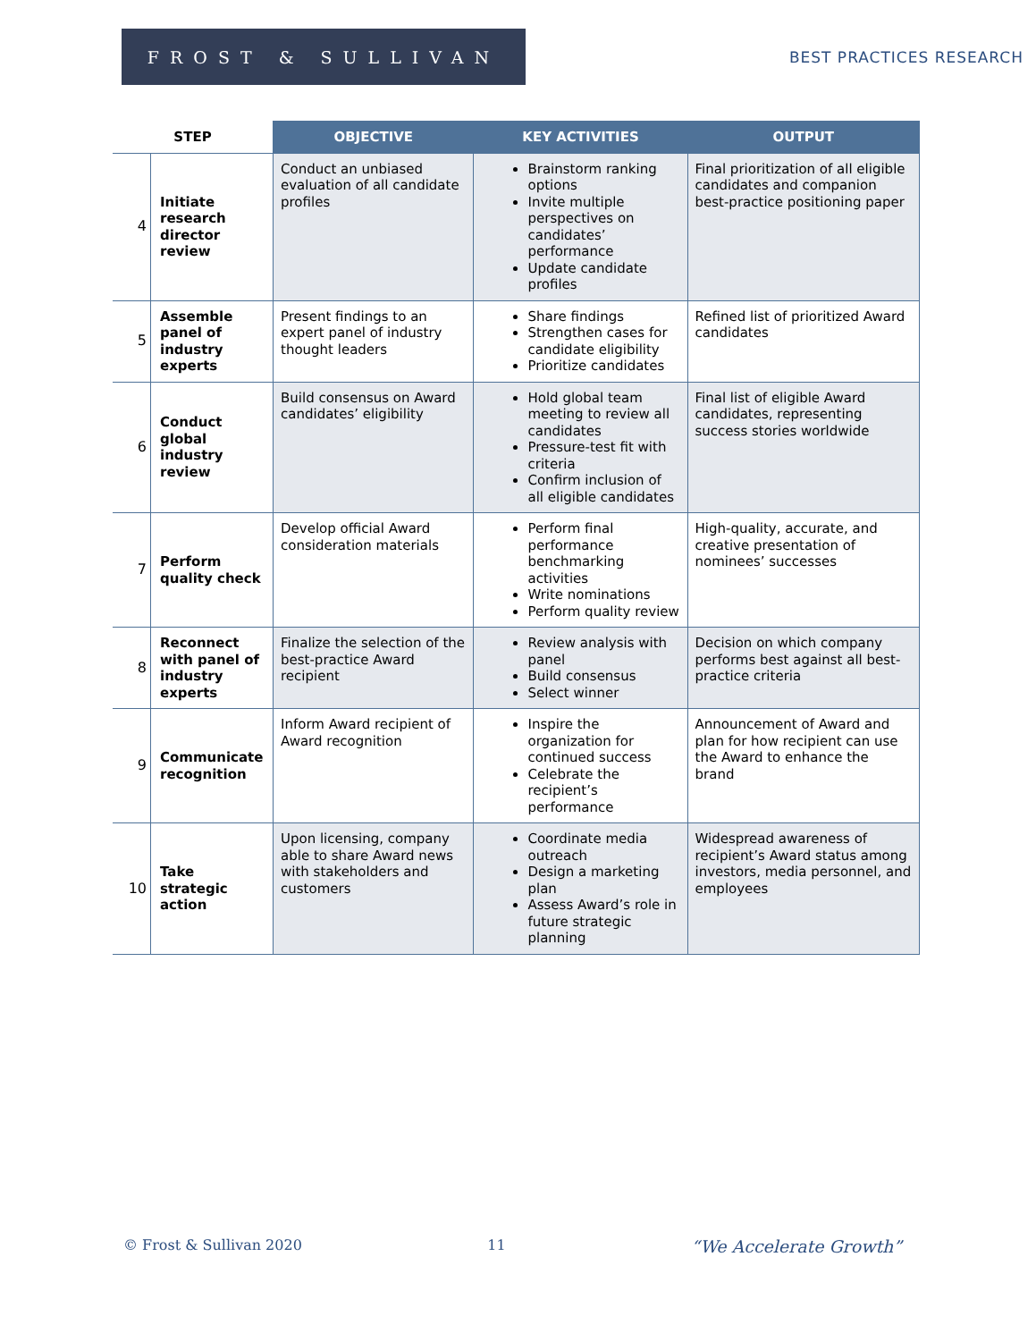FROST & SULLIVAN
BEST PRACTICES RESEARCH
| STEP | | OBJECTIVE | KEY ACTIVITIES | OUTPUT |
| --- | --- | --- | --- | --- |
| 4 | Initiate research director review | Conduct an unbiased evaluation of all candidate profiles | Brainstorm ranking options Invite multiple perspectives on candidates’ performance Update candidate profiles | Final prioritization of all eligible candidates and companion best-practice positioning paper |
| 5 | Assemble panel of industry experts | Present findings to an expert panel of industry thought leaders | Share findings Strengthen cases for candidate eligibility Prioritize candidates | Refined list of prioritized Award candidates |
| 6 | Conduct global industry review | Build consensus on Award candidates’ eligibility | Hold global team meeting to review all candidates Pressure-test fit with criteria Confirm inclusion of all eligible candidates | Final list of eligible Award candidates, representing success stories worldwide |
| 7 | Perform quality check | Develop official Award consideration materials | Perform final performance benchmarking activities Write nominations Perform quality review | High-quality, accurate, and creative presentation of nominees’ successes |
| 8 | Reconnect with panel of industry experts | Finalize the selection of the best-practice Award recipient | Review analysis with panel Build consensus Select winner | Decision on which company performs best against all best-practice criteria |
| 9 | Communicate recognition | Inform Award recipient of Award recognition | Inspire the organization for continued success Celebrate the recipient’s performance | Announcement of Award and plan for how recipient can use the Award to enhance the brand |
| 10 | Take strategic action | Upon licensing, company able to share Award news with stakeholders and customers | Coordinate media outreach Design a marketing plan Assess Award’s role in future strategic planning | Widespread awareness of recipient’s Award status among investors, media personnel, and employees |
© Frost & Sullivan 2020 11 “We Accelerate Growth”